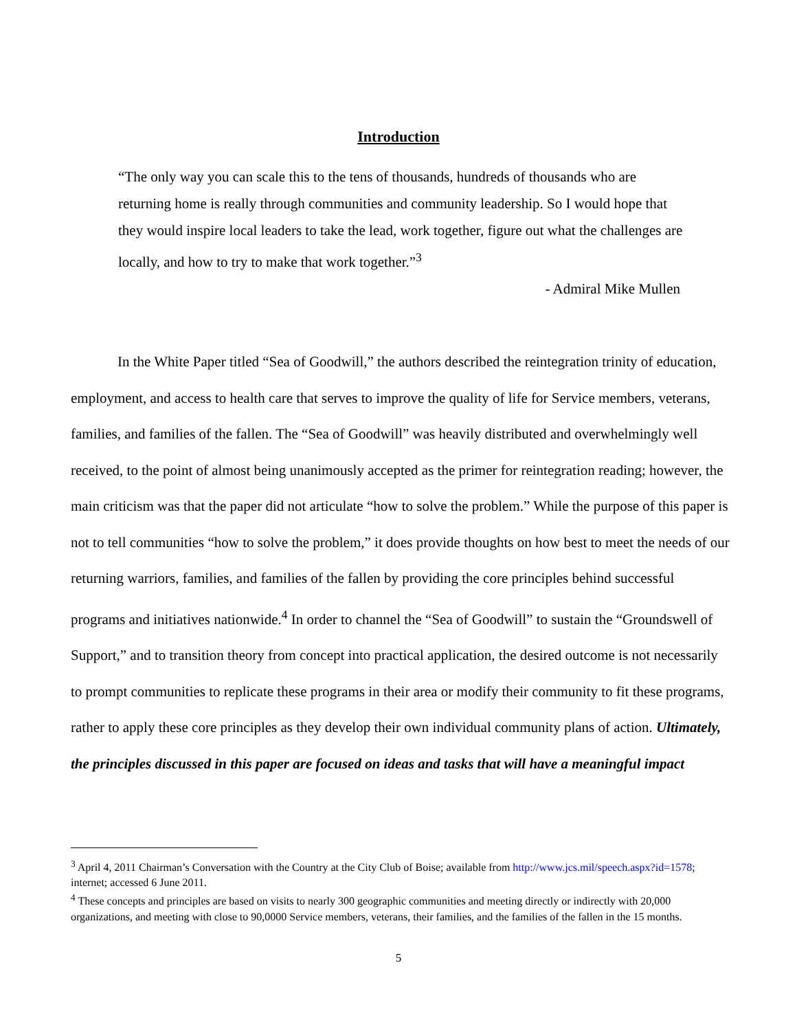Introduction
“The only way you can scale this to the tens of thousands, hundreds of thousands who are returning home is really through communities and community leadership. So I would hope that they would inspire local leaders to take the lead, work together, figure out what the challenges are locally, and how to try to make that work together.”<sup>3</sup>
- Admiral Mike Mullen
In the White Paper titled “Sea of Goodwill,” the authors described the reintegration trinity of education, employment, and access to health care that serves to improve the quality of life for Service members, veterans, families, and families of the fallen. The “Sea of Goodwill” was heavily distributed and overwhelmingly well received, to the point of almost being unanimously accepted as the primer for reintegration reading; however, the main criticism was that the paper did not articulate “how to solve the problem.” While the purpose of this paper is not to tell communities “how to solve the problem,” it does provide thoughts on how best to meet the needs of our returning warriors, families, and families of the fallen by providing the core principles behind successful programs and initiatives nationwide.<sup>4</sup> In order to channel the “Sea of Goodwill” to sustain the “Groundswell of Support,” and to transition theory from concept into practical application, the desired outcome is not necessarily to prompt communities to replicate these programs in their area or modify their community to fit these programs, rather to apply these core principles as they develop their own individual community plans of action. Ultimately, the principles discussed in this paper are focused on ideas and tasks that will have a meaningful impact
<sup>3</sup> April 4, 2011 Chairman’s Conversation with the Country at the City Club of Boise; available from http://www.jcs.mil/speech.aspx?id=1578; internet; accessed 6 June 2011.
<sup>4</sup> These concepts and principles are based on visits to nearly 300 geographic communities and meeting directly or indirectly with 20,000 organizations, and meeting with close to 90,0000 Service members, veterans, their families, and the families of the fallen in the 15 months.
5